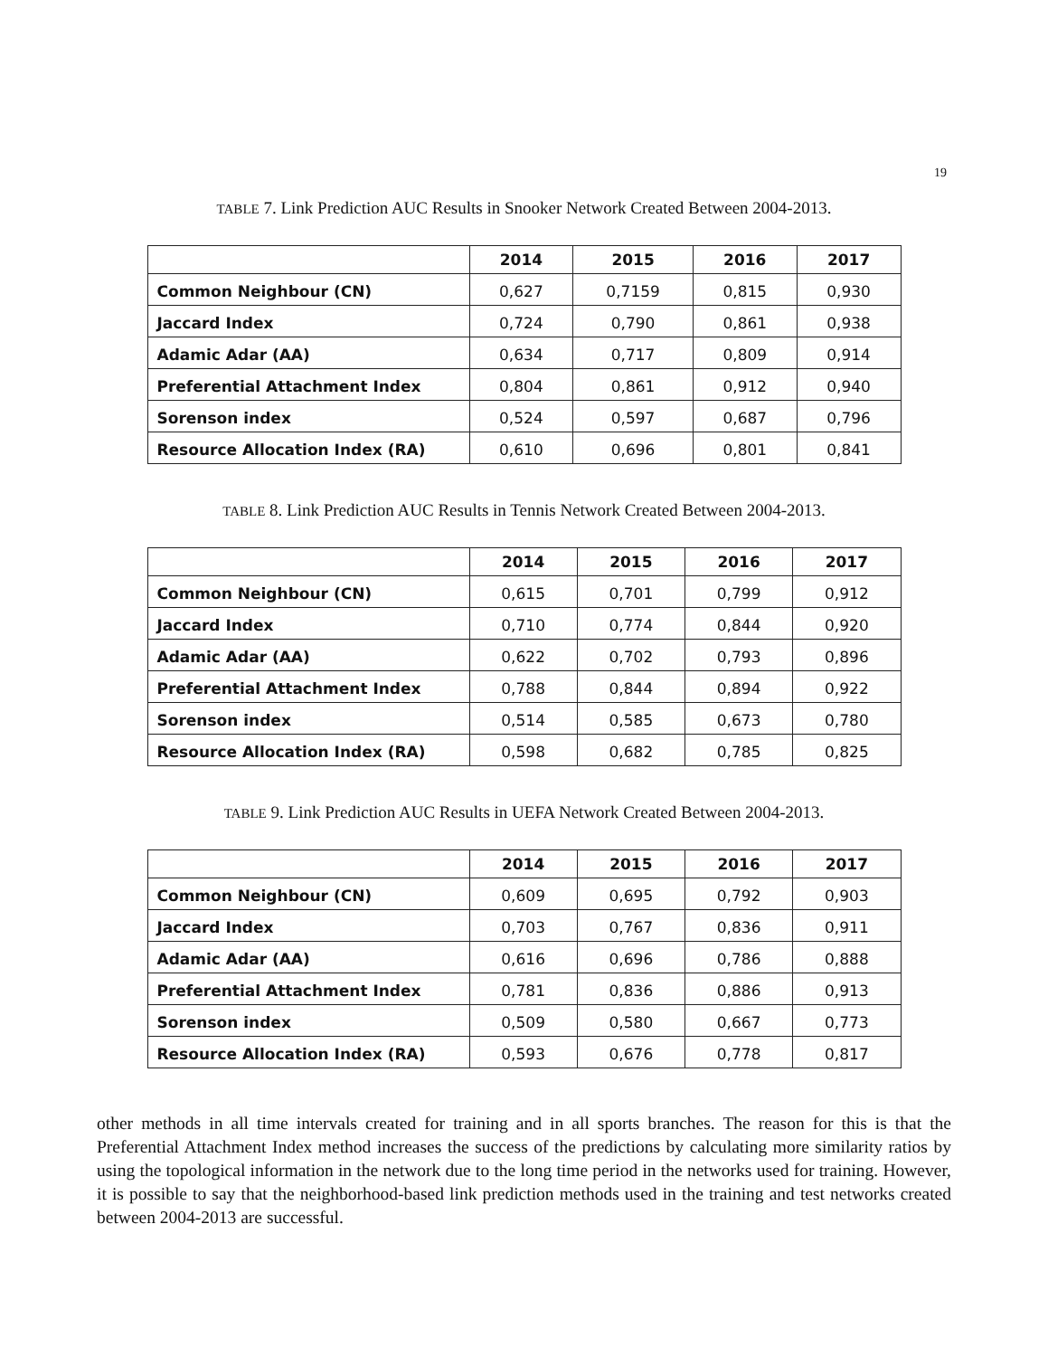19
TABLE 7. Link Prediction AUC Results in Snooker Network Created Between 2004-2013.
| | 2014 | 2015 | 2016 | 2017 |
| --- | --- | --- | --- | --- |
| Common Neighbour (CN) | 0,627 | 0,7159 | 0,815 | 0,930 |
| Jaccard Index | 0,724 | 0,790 | 0,861 | 0,938 |
| Adamic Adar (AA) | 0,634 | 0,717 | 0,809 | 0,914 |
| Preferential Attachment Index | 0,804 | 0,861 | 0,912 | 0,940 |
| Sorenson index | 0,524 | 0,597 | 0,687 | 0,796 |
| Resource Allocation Index (RA) | 0,610 | 0,696 | 0,801 | 0,841 |
TABLE 8. Link Prediction AUC Results in Tennis Network Created Between 2004-2013.
| | 2014 | 2015 | 2016 | 2017 |
| --- | --- | --- | --- | --- |
| Common Neighbour (CN) | 0,615 | 0,701 | 0,799 | 0,912 |
| Jaccard Index | 0,710 | 0,774 | 0,844 | 0,920 |
| Adamic Adar (AA) | 0,622 | 0,702 | 0,793 | 0,896 |
| Preferential Attachment Index | 0,788 | 0,844 | 0,894 | 0,922 |
| Sorenson index | 0,514 | 0,585 | 0,673 | 0,780 |
| Resource Allocation Index (RA) | 0,598 | 0,682 | 0,785 | 0,825 |
TABLE 9. Link Prediction AUC Results in UEFA Network Created Between 2004-2013.
| | 2014 | 2015 | 2016 | 2017 |
| --- | --- | --- | --- | --- |
| Common Neighbour (CN) | 0,609 | 0,695 | 0,792 | 0,903 |
| Jaccard Index | 0,703 | 0,767 | 0,836 | 0,911 |
| Adamic Adar (AA) | 0,616 | 0,696 | 0,786 | 0,888 |
| Preferential Attachment Index | 0,781 | 0,836 | 0,886 | 0,913 |
| Sorenson index | 0,509 | 0,580 | 0,667 | 0,773 |
| Resource Allocation Index (RA) | 0,593 | 0,676 | 0,778 | 0,817 |
other methods in all time intervals created for training and in all sports branches. The reason for this is that the Preferential Attachment Index method increases the success of the predictions by calculating more similarity ratios by using the topological information in the network due to the long time period in the networks used for training. However, it is possible to say that the neighborhood-based link prediction methods used in the training and test networks created between 2004-2013 are successful.